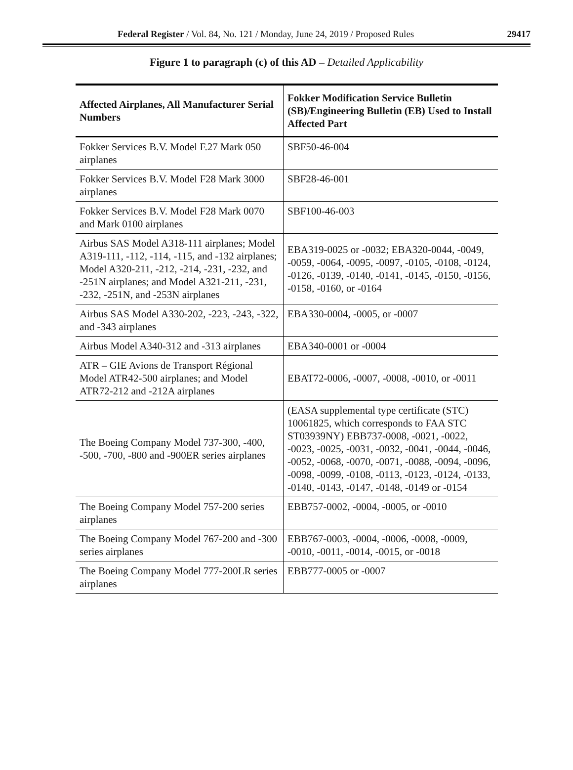Federal Register / Vol. 84, No. 121 / Monday, June 24, 2019 / Proposed Rules 29417
Figure 1 to paragraph (c) of this AD – Detailed Applicability
| Affected Airplanes, All Manufacturer Serial Numbers | Fokker Modification Service Bulletin (SB)/Engineering Bulletin (EB) Used to Install Affected Part |
| --- | --- |
| Fokker Services B.V. Model F.27 Mark 050 airplanes | SBF50-46-004 |
| Fokker Services B.V. Model F28 Mark 3000 airplanes | SBF28-46-001 |
| Fokker Services B.V. Model F28 Mark 0070 and Mark 0100 airplanes | SBF100-46-003 |
| Airbus SAS Model A318-111 airplanes; Model A319-111, -112, -114, -115, and -132 airplanes; Model A320-211, -212, -214, -231, -232, and -251N airplanes; and Model A321-211, -231, -232, -251N, and -253N airplanes | EBA319-0025 or -0032; EBA320-0044, -0049, -0059, -0064, -0095, -0097, -0105, -0108, -0124, -0126, -0139, -0140, -0141, -0145, -0150, -0156, -0158, -0160, or -0164 |
| Airbus SAS Model A330-202, -223, -243, -322, and -343 airplanes | EBA330-0004, -0005, or -0007 |
| Airbus Model A340-312 and -313 airplanes | EBA340-0001 or -0004 |
| ATR – GIE Avions de Transport Régional Model ATR42-500 airplanes; and Model ATR72-212 and -212A airplanes | EBAT72-0006, -0007, -0008, -0010, or -0011 |
| The Boeing Company Model 737-300, -400, -500, -700, -800 and -900ER series airplanes | (EASA supplemental type certificate (STC) 10061825, which corresponds to FAA STC ST03939NY) EBB737-0008, -0021, -0022, -0023, -0025, -0031, -0032, -0041, -0044, -0046, -0052, -0068, -0070, -0071, -0088, -0094, -0096, -0098, -0099, -0108, -0113, -0123, -0124, -0133, -0140, -0143, -0147, -0148, -0149 or -0154 |
| The Boeing Company Model 757-200 series airplanes | EBB757-0002, -0004, -0005, or -0010 |
| The Boeing Company Model 767-200 and -300 series airplanes | EBB767-0003, -0004, -0006, -0008, -0009, -0010, -0011, -0014, -0015, or -0018 |
| The Boeing Company Model 777-200LR series airplanes | EBB777-0005 or -0007 |